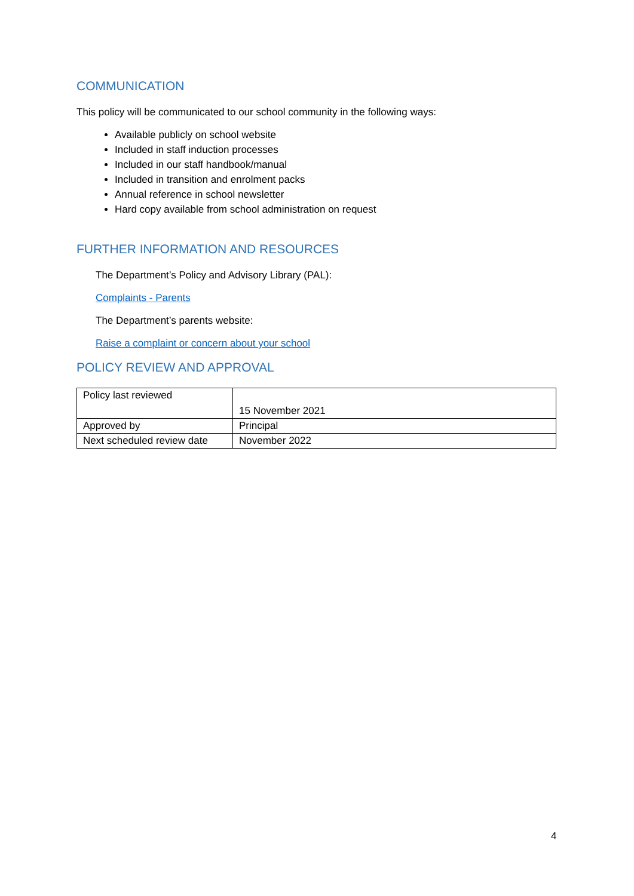COMMUNICATION
This policy will be communicated to our school community in the following ways:
Available publicly on school website
Included in staff induction processes
Included in our staff handbook/manual
Included in transition and enrolment packs
Annual reference in school newsletter
Hard copy available from school administration on request
FURTHER INFORMATION AND RESOURCES
The Department’s Policy and Advisory Library (PAL):
Complaints - Parents
The Department’s parents website:
Raise a complaint or concern about your school
POLICY REVIEW AND APPROVAL
| Policy last reviewed | 15 November 2021 |
| Approved by | Principal |
| Next scheduled review date | November 2022 |
4